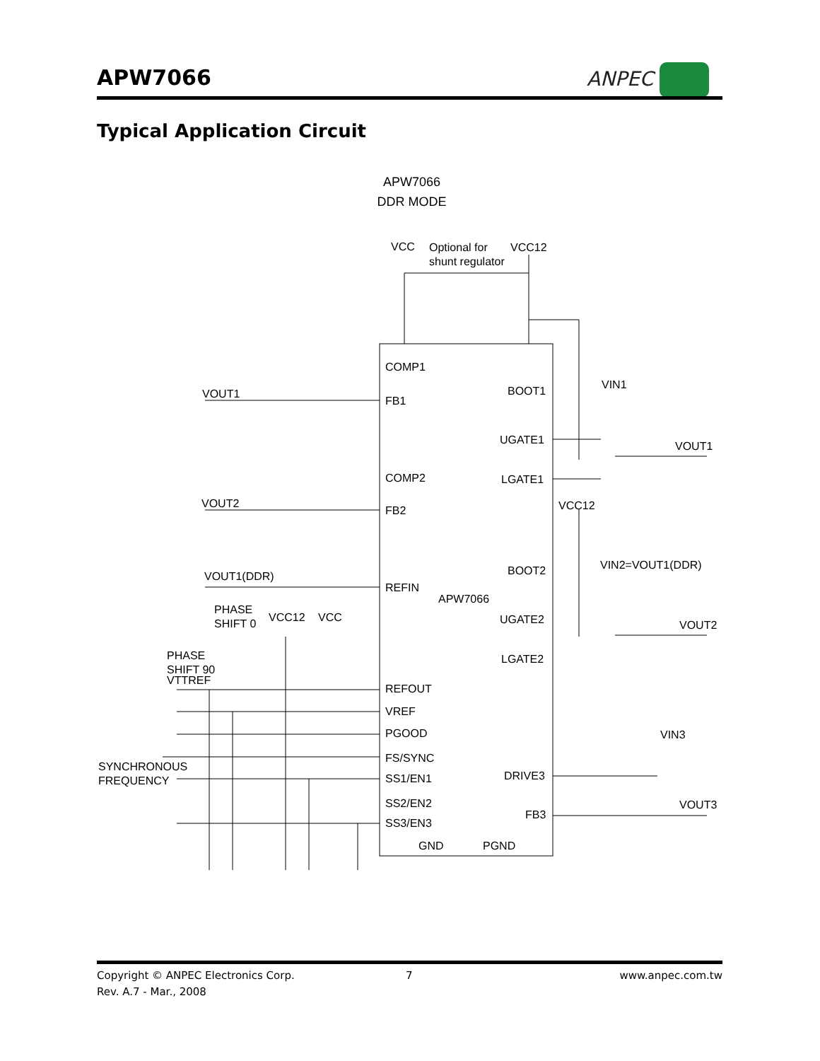APW7066 ANPEC
Typical Application Circuit
APW7066
DDR MODE
VCC
Optional for
shunt regulator
VCC12
COMP1
VOUT1
FB1
COMP2
VOUT2
FB2
VOUT1(DDR)
REFIN
APW7066
PHASE
SHIFT 0
VCC12
VCC
PHASE
SHIFT 90
VTTREF
REFOUT
VREF
PGOOD
FS/SYNC
SYNCHRONOUS
FREQUENCY
SS1/EN1
SS2/EN2
SS3/EN3
GND
PGND
BOOT1
VIN1
UGATE1
VOUT1
LGATE1
VCC12
BOOT2
VIN2=VOUT1(DDR)
UGATE2
VOUT2
LGATE2
VIN3
DRIVE3
VOUT3
FB3
Copyright © ANPEC Electronics Corp. 7 www.anpec.com.tw
Rev. A.7 - Mar., 2008